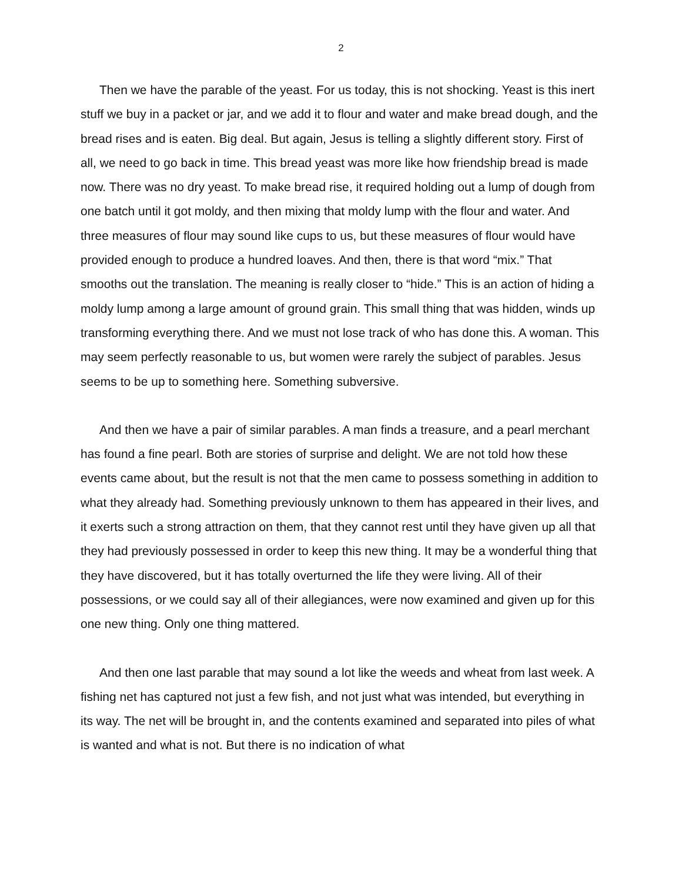2
Then we have the parable of the yeast. For us today, this is not shocking. Yeast is this inert stuff we buy in a packet or jar, and we add it to flour and water and make bread dough, and the bread rises and is eaten. Big deal. But again, Jesus is telling a slightly different story. First of all, we need to go back in time. This bread yeast was more like how friendship bread is made now. There was no dry yeast. To make bread rise, it required holding out a lump of dough from one batch until it got moldy, and then mixing that moldy lump with the flour and water. And three measures of flour may sound like cups to us, but these measures of flour would have provided enough to produce a hundred loaves. And then, there is that word “mix.” That smooths out the translation. The meaning is really closer to “hide.” This is an action of hiding a moldy lump among a large amount of ground grain. This small thing that was hidden, winds up transforming everything there. And we must not lose track of who has done this. A woman. This may seem perfectly reasonable to us, but women were rarely the subject of parables. Jesus seems to be up to something here. Something subversive.
And then we have a pair of similar parables. A man finds a treasure, and a pearl merchant has found a fine pearl. Both are stories of surprise and delight. We are not told how these events came about, but the result is not that the men came to possess something in addition to what they already had. Something previously unknown to them has appeared in their lives, and it exerts such a strong attraction on them, that they cannot rest until they have given up all that they had previously possessed in order to keep this new thing. It may be a wonderful thing that they have discovered, but it has totally overturned the life they were living. All of their possessions, or we could say all of their allegiances, were now examined and given up for this one new thing. Only one thing mattered.
And then one last parable that may sound a lot like the weeds and wheat from last week. A fishing net has captured not just a few fish, and not just what was intended, but everything in its way. The net will be brought in, and the contents examined and separated into piles of what is wanted and what is not. But there is no indication of what